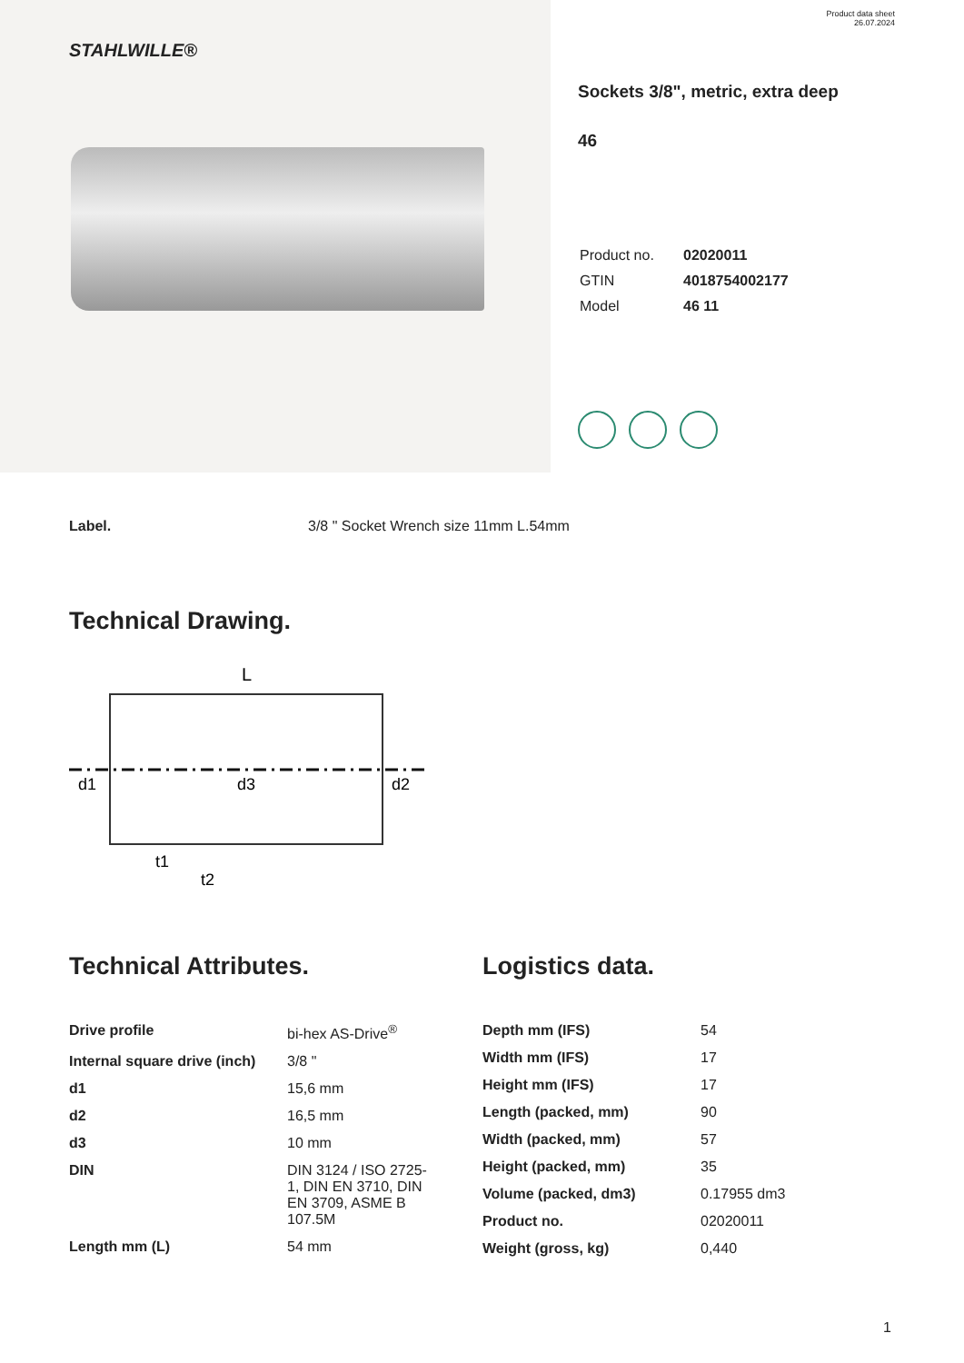STAHLWILLE®
Product data sheet
26.07.2024
Sockets 3/8", metric, extra deep
46
| Product no. | 02020011 |
| GTIN | 4018754002177 |
| Model | 46 11 |
Label. 3/8 " Socket Wrench size 11mm L.54mm
Technical Drawing.
L
d1
d3
d2
t1
t2
Technical Attributes.
| Drive profile | bi-hex AS-Drive<sup>®</sup> |
| Internal square drive (inch) | 3/8 " |
| d1 | 15,6 mm |
| d2 | 16,5 mm |
| d3 | 10 mm |
| DIN | DIN 3124 / ISO 2725-1, DIN EN 3710, DIN EN 3709, ASME B 107.5M |
| Length mm (L) | 54 mm |
Logistics data.
| Depth mm (IFS) | 54 |
| Width mm (IFS) | 17 |
| Height mm (IFS) | 17 |
| Length (packed, mm) | 90 |
| Width (packed, mm) | 57 |
| Height (packed, mm) | 35 |
| Volume (packed, dm3) | 0.17955 dm3 |
| Product no. | 02020011 |
| Weight (gross, kg) | 0,440 |
1